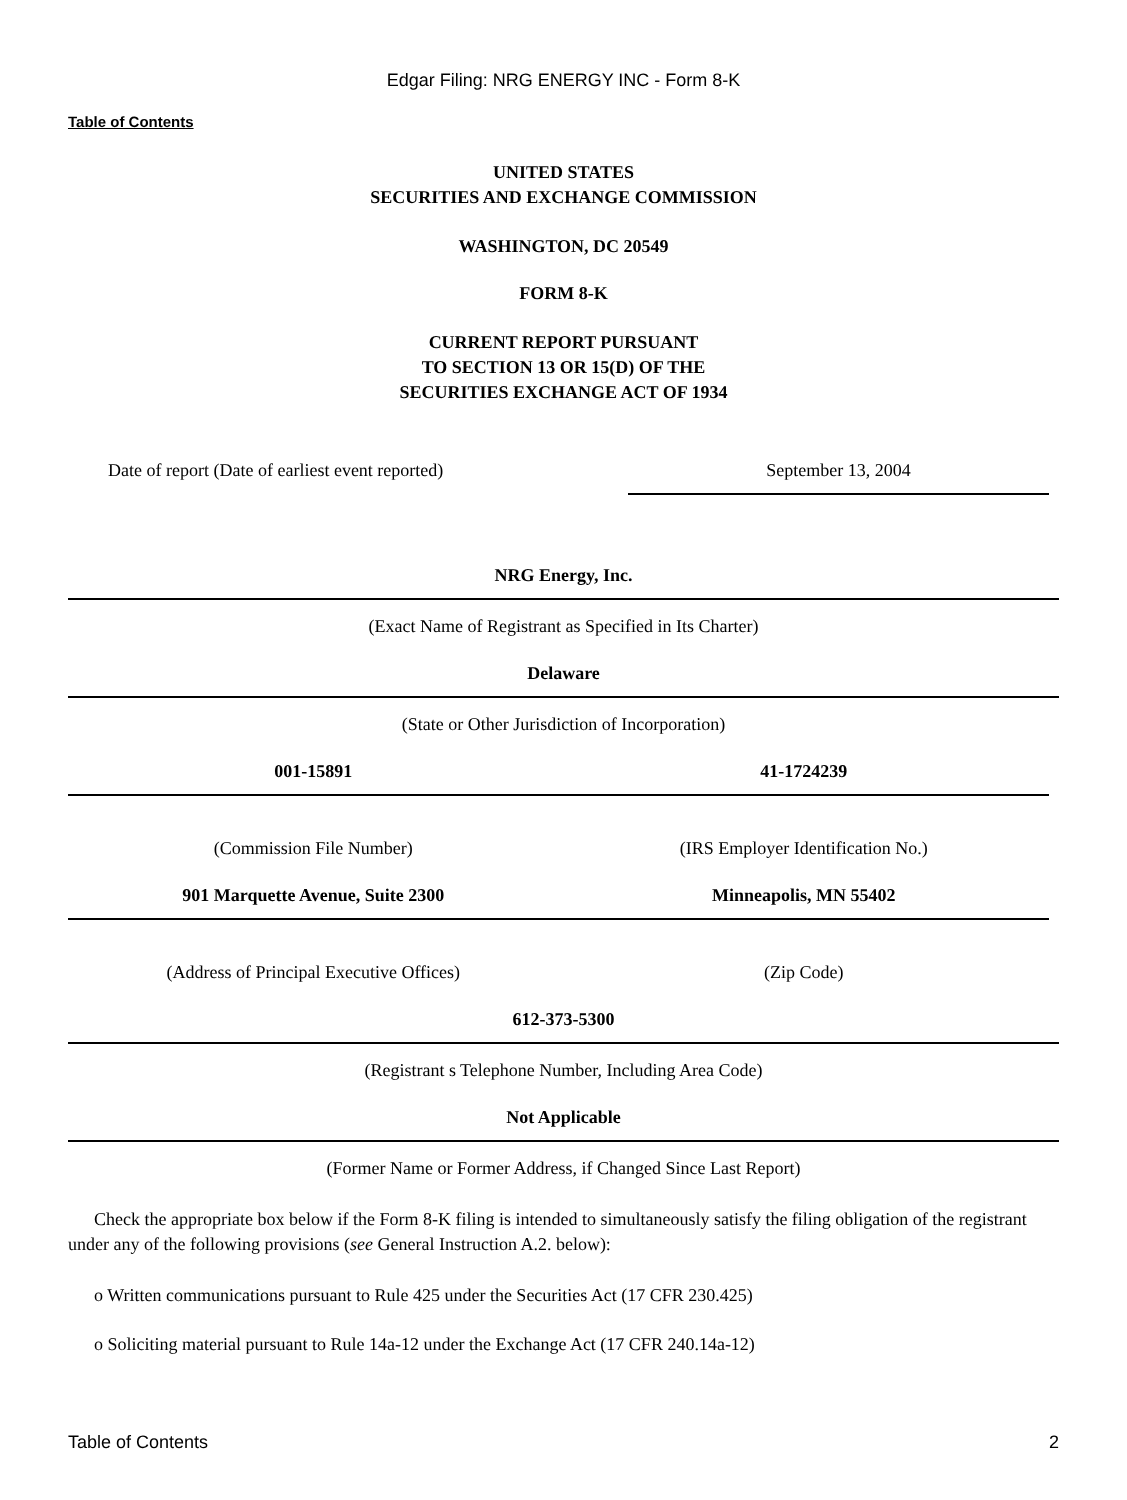Edgar Filing: NRG ENERGY INC - Form 8-K
Table of Contents
UNITED STATES
SECURITIES AND EXCHANGE COMMISSION
WASHINGTON, DC 20549
FORM 8-K
CURRENT REPORT PURSUANT
TO SECTION 13 OR 15(D) OF THE
SECURITIES EXCHANGE ACT OF 1934
Date of report (Date of earliest event reported) September 13, 2004
NRG Energy, Inc.
(Exact Name of Registrant as Specified in Its Charter)
Delaware
(State or Other Jurisdiction of Incorporation)
001-15891 41-1724239
(Commission File Number) (IRS Employer Identification No.)
901 Marquette Avenue, Suite 2300
Minneapolis, MN 55402
(Address of Principal Executive Offices)
(Zip Code)
612-373-5300
(Registrant s Telephone Number, Including Area Code)
Not Applicable
(Former Name or Former Address, if Changed Since Last Report)
Check the appropriate box below if the Form 8-K filing is intended to simultaneously satisfy the filing obligation of the registrant under any of the following provisions (see General Instruction A.2. below):
o Written communications pursuant to Rule 425 under the Securities Act (17 CFR 230.425)
o Soliciting material pursuant to Rule 14a-12 under the Exchange Act (17 CFR 240.14a-12)
Table of Contents 2